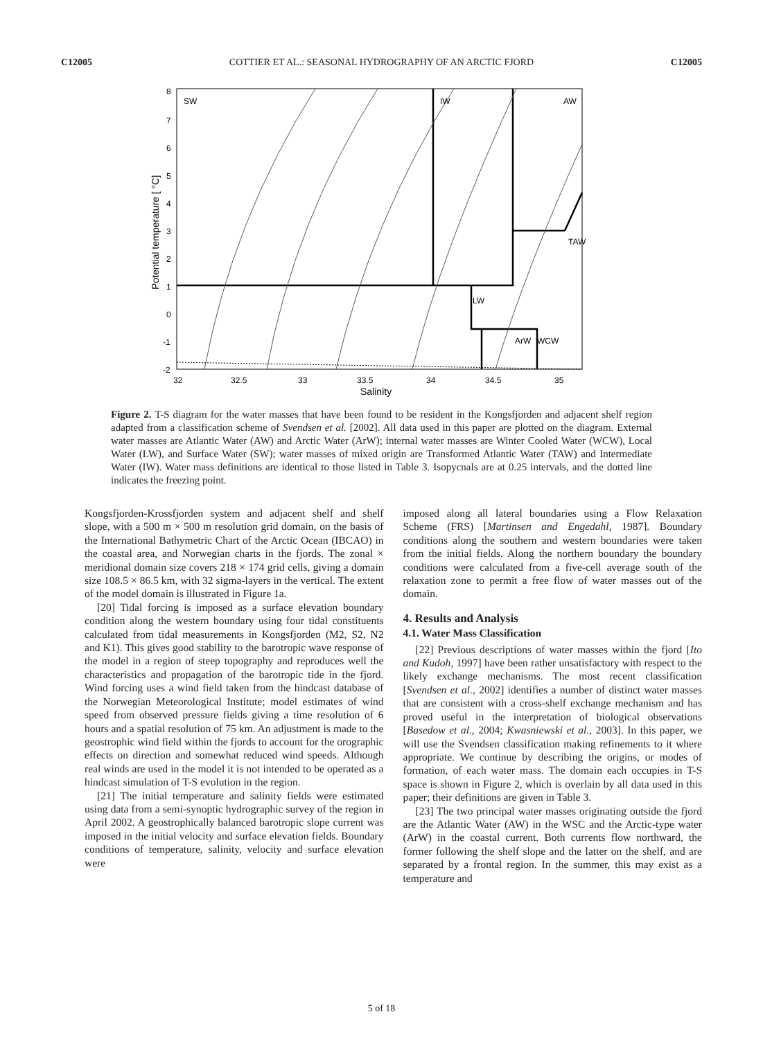C12005 COTTIER ET AL.: SEASONAL HYDROGRAPHY OF AN ARCTIC FJORD C12005
SW
IW
AW
TAW
LW
ArW
WCW
8
7
6
5
4
3
2
1
0
-1
-2
32
32.5
33
33.5
34
34.5
35
Salinity
Potential temperature [ °C]
Figure 2. T-S diagram for the water masses that have been found to be resident in the Kongsfjorden and adjacent shelf region adapted from a classification scheme of Svendsen et al. [2002]. All data used in this paper are plotted on the diagram. External water masses are Atlantic Water (AW) and Arctic Water (ArW); internal water masses are Winter Cooled Water (WCW), Local Water (LW), and Surface Water (SW); water masses of mixed origin are Transformed Atlantic Water (TAW) and Intermediate Water (IW). Water mass definitions are identical to those listed in Table 3. Isopycnals are at 0.25 intervals, and the dotted line indicates the freezing point.
Kongsfjorden-Krossfjorden system and adjacent shelf and shelf slope, with a 500 m × 500 m resolution grid domain, on the basis of the International Bathymetric Chart of the Arctic Ocean (IBCAO) in the coastal area, and Norwegian charts in the fjords. The zonal × meridional domain size covers 218 × 174 grid cells, giving a domain size 108.5 × 86.5 km, with 32 sigma-layers in the vertical. The extent of the model domain is illustrated in Figure 1a.
[20] Tidal forcing is imposed as a surface elevation boundary condition along the western boundary using four tidal constituents calculated from tidal measurements in Kongsfjorden (M2, S2, N2 and K1). This gives good stability to the barotropic wave response of the model in a region of steep topography and reproduces well the characteristics and propagation of the barotropic tide in the fjord. Wind forcing uses a wind field taken from the hindcast database of the Norwegian Meteorological Institute; model estimates of wind speed from observed pressure fields giving a time resolution of 6 hours and a spatial resolution of 75 km. An adjustment is made to the geostrophic wind field within the fjords to account for the orographic effects on direction and somewhat reduced wind speeds. Although real winds are used in the model it is not intended to be operated as a hindcast simulation of T-S evolution in the region.
[21] The initial temperature and salinity fields were estimated using data from a semi-synoptic hydrographic survey of the region in April 2002. A geostrophically balanced barotropic slope current was imposed in the initial velocity and surface elevation fields. Boundary conditions of temperature, salinity, velocity and surface elevation were
imposed along all lateral boundaries using a Flow Relaxation Scheme (FRS) [Martinsen and Engedahl, 1987]. Boundary conditions along the southern and western boundaries were taken from the initial fields. Along the northern boundary the boundary conditions were calculated from a five-cell average south of the relaxation zone to permit a free flow of water masses out of the domain.
4. Results and Analysis
4.1. Water Mass Classification
[22] Previous descriptions of water masses within the fjord [Ito and Kudoh, 1997] have been rather unsatisfactory with respect to the likely exchange mechanisms. The most recent classification [Svendsen et al., 2002] identifies a number of distinct water masses that are consistent with a cross-shelf exchange mechanism and has proved useful in the interpretation of biological observations [Basedow et al., 2004; Kwasniewski et al., 2003]. In this paper, we will use the Svendsen classification making refinements to it where appropriate. We continue by describing the origins, or modes of formation, of each water mass. The domain each occupies in T-S space is shown in Figure 2, which is overlain by all data used in this paper; their definitions are given in Table 3.
[23] The two principal water masses originating outside the fjord are the Atlantic Water (AW) in the WSC and the Arctic-type water (ArW) in the coastal current. Both currents flow northward, the former following the shelf slope and the latter on the shelf, and are separated by a frontal region. In the summer, this may exist as a temperature and
5 of 18